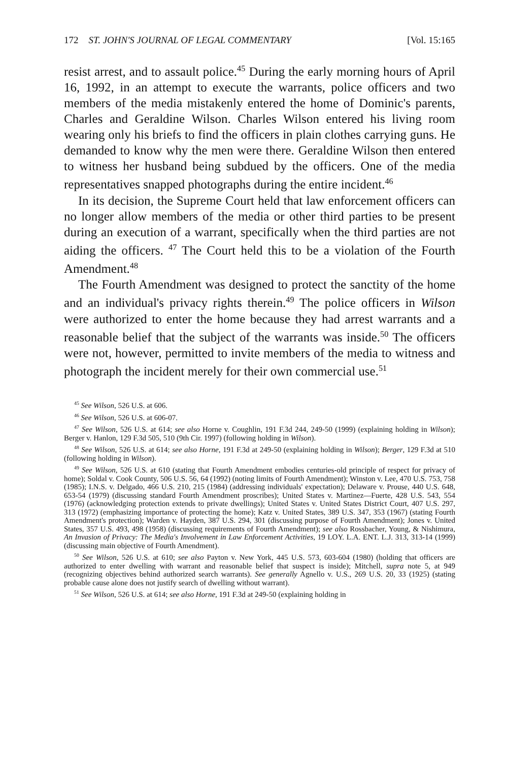172 ST. JOHN'S JOURNAL OF LEGAL COMMENTARY [Vol. 15:165
resist arrest, and to assault police.<sup>45</sup> During the early morning hours of April 16, 1992, in an attempt to execute the warrants, police officers and two members of the media mistakenly entered the home of Dominic's parents, Charles and Geraldine Wilson. Charles Wilson entered his living room wearing only his briefs to find the officers in plain clothes carrying guns. He demanded to know why the men were there. Geraldine Wilson then entered to witness her husband being subdued by the officers. One of the media representatives snapped photographs during the entire incident.<sup>46</sup>
In its decision, the Supreme Court held that law enforcement officers can no longer allow members of the media or other third parties to be present during an execution of a warrant, specifically when the third parties are not aiding the officers. <sup>47</sup> The Court held this to be a violation of the Fourth Amendment.<sup>48</sup>
The Fourth Amendment was designed to protect the sanctity of the home and an individual's privacy rights therein.<sup>49</sup> The police officers in Wilson were authorized to enter the home because they had arrest warrants and a reasonable belief that the subject of the warrants was inside.<sup>50</sup> The officers were not, however, permitted to invite members of the media to witness and photograph the incident merely for their own commercial use.<sup>51</sup>
<sup>45</sup> See Wilson, 526 U.S. at 606.
<sup>46</sup> See Wilson, 526 U.S. at 606-07.
<sup>47</sup> See Wilson, 526 U.S. at 614; see also Horne v. Coughlin, 191 F.3d 244, 249-50 (1999) (explaining holding in Wilson); Berger v. Hanlon, 129 F.3d 505, 510 (9th Cir. 1997) (following holding in Wilson).
<sup>48</sup> See Wilson, 526 U.S. at 614; see also Horne, 191 F.3d at 249-50 (explaining holding in Wilson); Berger, 129 F.3d at 510 (following holding in Wilson).
<sup>49</sup> See Wilson, 526 U.S. at 610 (stating that Fourth Amendment embodies centuries-old principle of respect for privacy of home); Soldal v. Cook County, 506 U.S. 56, 64 (1992) (noting limits of Fourth Amendment); Winston v. Lee, 470 U.S. 753, 758 (1985); I.N.S. v. Delgado, 466 U.S. 210, 215 (1984) (addressing individuals' expectation); Delaware v. Prouse, 440 U.S. 648, 653-54 (1979) (discussing standard Fourth Amendment proscribes); United States v. Martinez—Fuerte, 428 U.S. 543, 554 (1976) (acknowledging protection extends to private dwellings); United States v. United States District Court, 407 U.S. 297, 313 (1972) (emphasizing importance of protecting the home); Katz v. United States, 389 U.S. 347, 353 (1967) (stating Fourth Amendment's protection); Warden v. Hayden, 387 U.S. 294, 301 (discussing purpose of Fourth Amendment); Jones v. United States, 357 U.S. 493, 498 (1958) (discussing requirements of Fourth Amendment); see also Rossbacher, Young, & Nishimura, An Invasion of Privacy: The Media's Involvement in Law Enforcement Activities, 19 LOY. L.A. ENT. L.J. 313, 313-14 (1999) (discussing main objective of Fourth Amendment).
<sup>50</sup> See Wilson, 526 U.S. at 610; see also Payton v. New York, 445 U.S. 573, 603-604 (1980) (holding that officers are authorized to enter dwelling with warrant and reasonable belief that suspect is inside); Mitchell, supra note 5, at 949 (recognizing objectives behind authorized search warrants). See generally Agnello v. U.S., 269 U.S. 20, 33 (1925) (stating probable cause alone does not justify search of dwelling without warrant).
<sup>51</sup> See Wilson, 526 U.S. at 614; see also Horne, 191 F.3d at 249-50 (explaining holding in